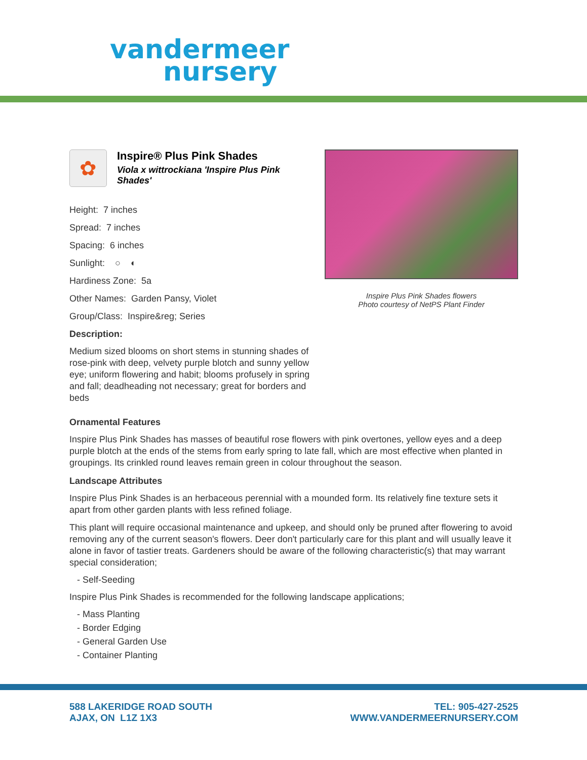vandermeer
nursery
✿
Inspire® Plus Pink Shades
Viola x wittrockiana 'Inspire Plus Pink Shades'
Height: 7 inches
Spread: 7 inches
Spacing: 6 inches
Sunlight: ○ ◐
Hardiness Zone: 5a
Other Names: Garden Pansy, Violet
Group/Class: Inspire&reg; Series
Description:
Medium sized blooms on short stems in stunning shades of rose-pink with deep, velvety purple blotch and sunny yellow eye; uniform flowering and habit; blooms profusely in spring and fall; deadheading not necessary; great for borders and beds
Inspire Plus Pink Shades flowers
Photo courtesy of NetPS Plant Finder
Ornamental Features
Inspire Plus Pink Shades has masses of beautiful rose flowers with pink overtones, yellow eyes and a deep purple blotch at the ends of the stems from early spring to late fall, which are most effective when planted in groupings. Its crinkled round leaves remain green in colour throughout the season.
Landscape Attributes
Inspire Plus Pink Shades is an herbaceous perennial with a mounded form. Its relatively fine texture sets it apart from other garden plants with less refined foliage.
This plant will require occasional maintenance and upkeep, and should only be pruned after flowering to avoid removing any of the current season's flowers. Deer don't particularly care for this plant and will usually leave it alone in favor of tastier treats. Gardeners should be aware of the following characteristic(s) that may warrant special consideration;
- Self-Seeding
Inspire Plus Pink Shades is recommended for the following landscape applications;
- Mass Planting
- Border Edging
- General Garden Use
- Container Planting
588 LAKERIDGE ROAD SOUTH
AJAX, ON L1Z 1X3
TEL: 905-427-2525
WWW.VANDERMEERNURSERY.COM